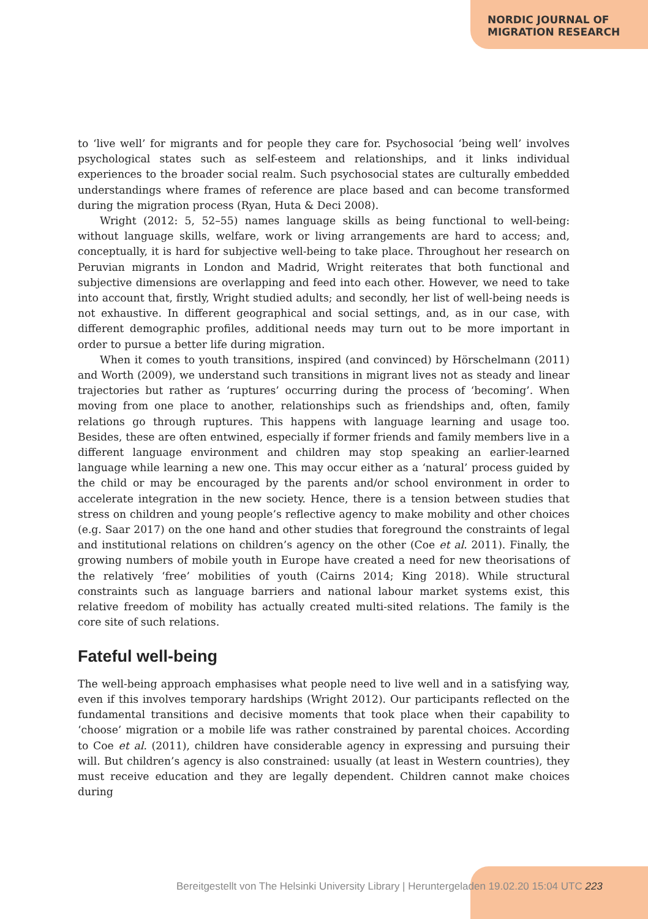NORDIC JOURNAL OF
MIGRATION RESEARCH
to ‘live well’ for migrants and for people they care for. Psychosocial ‘being well’ involves psychological states such as self-esteem and relationships, and it links individual experiences to the broader social realm. Such psychosocial states are culturally embedded understandings where frames of reference are place based and can become transformed during the migration process (Ryan, Huta & Deci 2008).
Wright (2012: 5, 52–55) names language skills as being functional to well-being: without language skills, welfare, work or living arrangements are hard to access; and, conceptually, it is hard for subjective well-being to take place. Throughout her research on Peruvian migrants in London and Madrid, Wright reiterates that both functional and subjective dimensions are overlapping and feed into each other. However, we need to take into account that, firstly, Wright studied adults; and secondly, her list of well-being needs is not exhaustive. In different geographical and social settings, and, as in our case, with different demographic profiles, additional needs may turn out to be more important in order to pursue a better life during migration.
When it comes to youth transitions, inspired (and convinced) by Hörschelmann (2011) and Worth (2009), we understand such transitions in migrant lives not as steady and linear trajectories but rather as ‘ruptures’ occurring during the process of ‘becoming’. When moving from one place to another, relationships such as friendships and, often, family relations go through ruptures. This happens with language learning and usage too. Besides, these are often entwined, especially if former friends and family members live in a different language environment and children may stop speaking an earlier-learned language while learning a new one. This may occur either as a ‘natural’ process guided by the child or may be encouraged by the parents and/or school environment in order to accelerate integration in the new society. Hence, there is a tension between studies that stress on children and young people’s reflective agency to make mobility and other choices (e.g. Saar 2017) on the one hand and other studies that foreground the constraints of legal and institutional relations on children’s agency on the other (Coe et al. 2011). Finally, the growing numbers of mobile youth in Europe have created a need for new theorisations of the relatively ‘free’ mobilities of youth (Cairns 2014; King 2018). While structural constraints such as language barriers and national labour market systems exist, this relative freedom of mobility has actually created multi-sited relations. The family is the core site of such relations.
Fateful well-being
The well-being approach emphasises what people need to live well and in a satisfying way, even if this involves temporary hardships (Wright 2012). Our participants reflected on the fundamental transitions and decisive moments that took place when their capability to ‘choose’ migration or a mobile life was rather constrained by parental choices. According to Coe et al. (2011), children have considerable agency in expressing and pursuing their will. But children’s agency is also constrained: usually (at least in Western countries), they must receive education and they are legally dependent. Children cannot make choices during
Bereitgestellt von The Helsinki University Library | Heruntergeladen 19.02.20 15:04 UTC 223